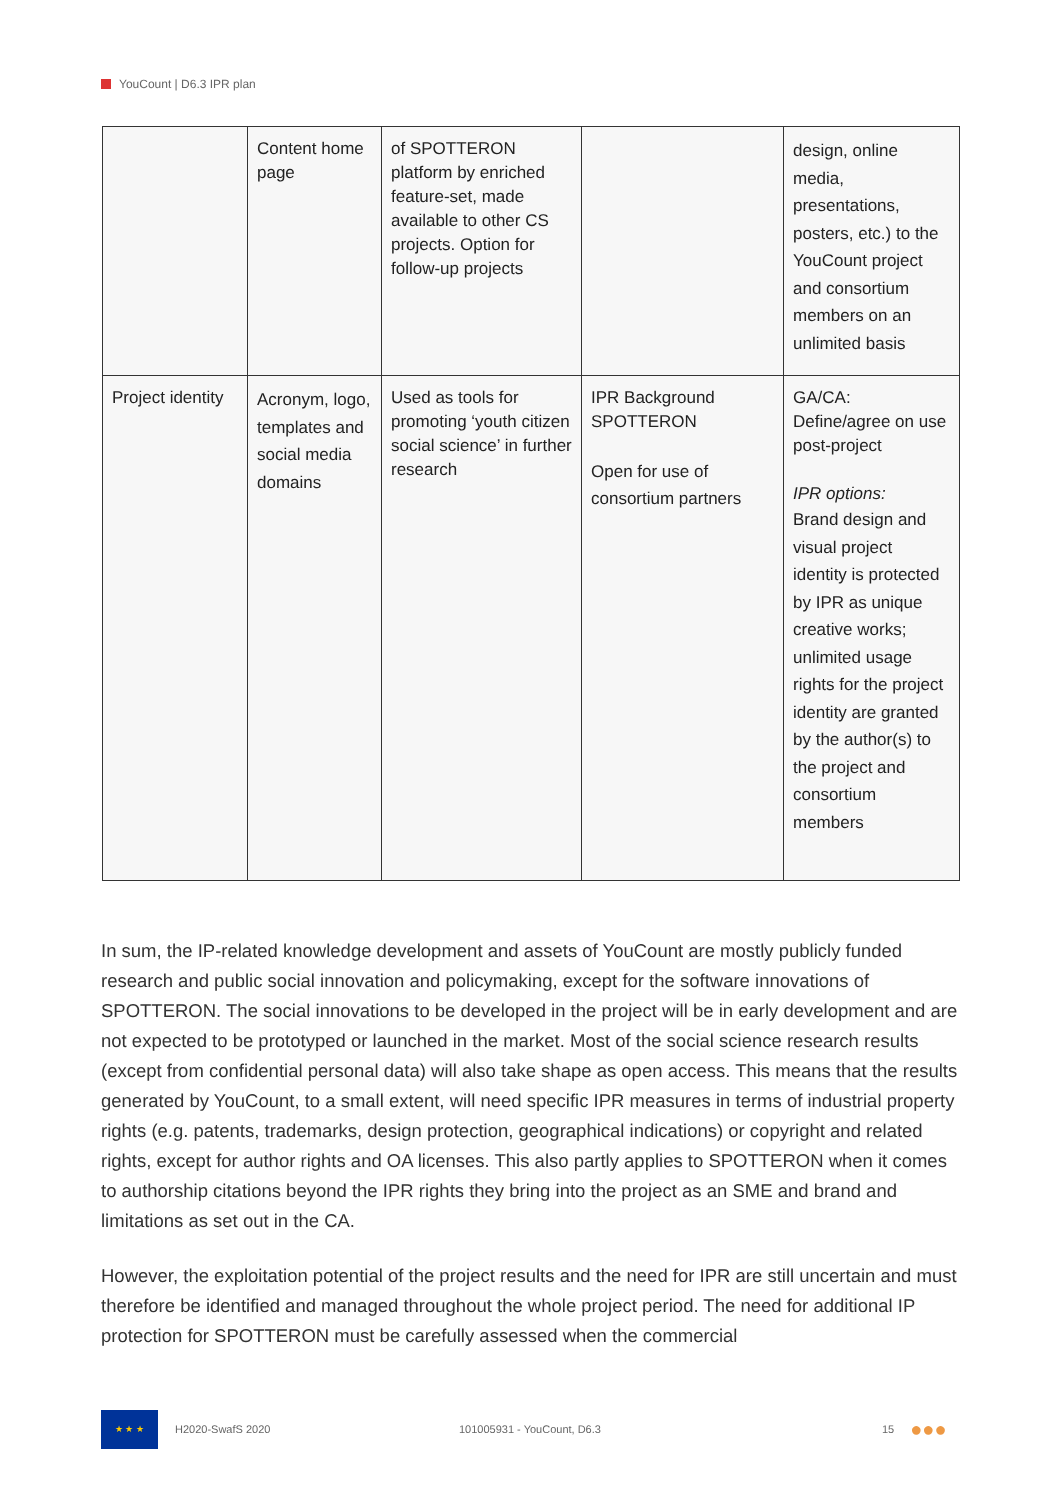YouCount | D6.3 IPR plan
| | Content home page | of SPOTTERON platform by enriched feature-set, made available to other CS projects. Option for follow-up projects | | design, online media, presentations, posters, etc.) to the YouCount project and consortium members on an unlimited basis |
| Project identity | Acronym, logo, templates and social media domains | Used as tools for promoting ‘youth citizen social science’ in further research | IPR Background SPOTTERON Open for use of consortium partners | GA/CA: Define/agree on use post-project IPR options: Brand design and visual project identity is protected by IPR as unique creative works; unlimited usage rights for the project identity are granted by the author(s) to the project and consortium members |
In sum, the IP-related knowledge development and assets of YouCount are mostly publicly funded research and public social innovation and policymaking, except for the software innovations of SPOTTERON. The social innovations to be developed in the project will be in early development and are not expected to be prototyped or launched in the market. Most of the social science research results (except from confidential personal data) will also take shape as open access. This means that the results generated by YouCount, to a small extent, will need specific IPR measures in terms of industrial property rights (e.g. patents, trademarks, design protection, geographical indications) or copyright and related rights, except for author rights and OA licenses. This also partly applies to SPOTTERON when it comes to authorship citations beyond the IPR rights they bring into the project as an SME and brand and limitations as set out in the CA.
However, the exploitation potential of the project results and the need for IPR are still uncertain and must therefore be identified and managed throughout the whole project period. The need for additional IP protection for SPOTTERON must be carefully assessed when the commercial
★ ★ ★
H2020-SwafS 2020 101005931 - YouCount, D6.3 15 ●●●